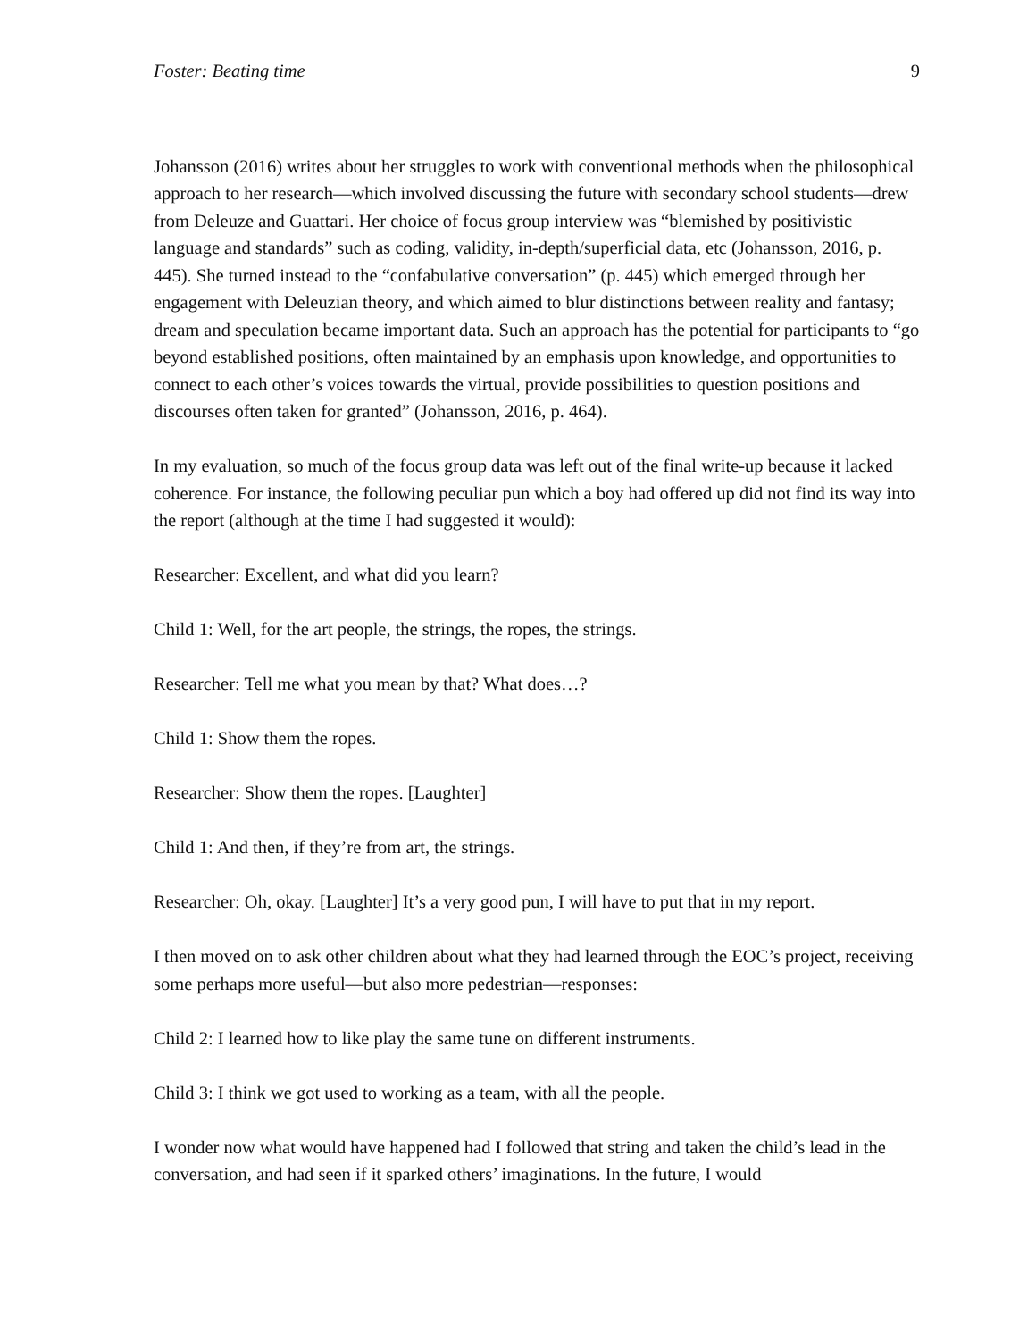Foster: Beating time 9
Johansson (2016) writes about her struggles to work with conventional methods when the philosophical approach to her research—which involved discussing the future with secondary school students—drew from Deleuze and Guattari. Her choice of focus group interview was “blemished by positivistic language and standards” such as coding, validity, in-depth/superficial data, etc (Johansson, 2016, p. 445). She turned instead to the “confabulative conversation” (p. 445) which emerged through her engagement with Deleuzian theory, and which aimed to blur distinctions between reality and fantasy; dream and speculation became important data. Such an approach has the potential for participants to “go beyond established positions, often maintained by an emphasis upon knowledge, and opportunities to connect to each other’s voices towards the virtual, provide possibilities to question positions and discourses often taken for granted” (Johansson, 2016, p. 464).
In my evaluation, so much of the focus group data was left out of the final write-up because it lacked coherence. For instance, the following peculiar pun which a boy had offered up did not find its way into the report (although at the time I had suggested it would):
Researcher: Excellent, and what did you learn?
Child 1: Well, for the art people, the strings, the ropes, the strings.
Researcher: Tell me what you mean by that? What does…?
Child 1: Show them the ropes.
Researcher: Show them the ropes. [Laughter]
Child 1: And then, if they’re from art, the strings.
Researcher: Oh, okay. [Laughter] It’s a very good pun, I will have to put that in my report.
I then moved on to ask other children about what they had learned through the EOC’s project, receiving some perhaps more useful—but also more pedestrian—responses:
Child 2: I learned how to like play the same tune on different instruments.
Child 3: I think we got used to working as a team, with all the people.
I wonder now what would have happened had I followed that string and taken the child’s lead in the conversation, and had seen if it sparked others’ imaginations. In the future, I would